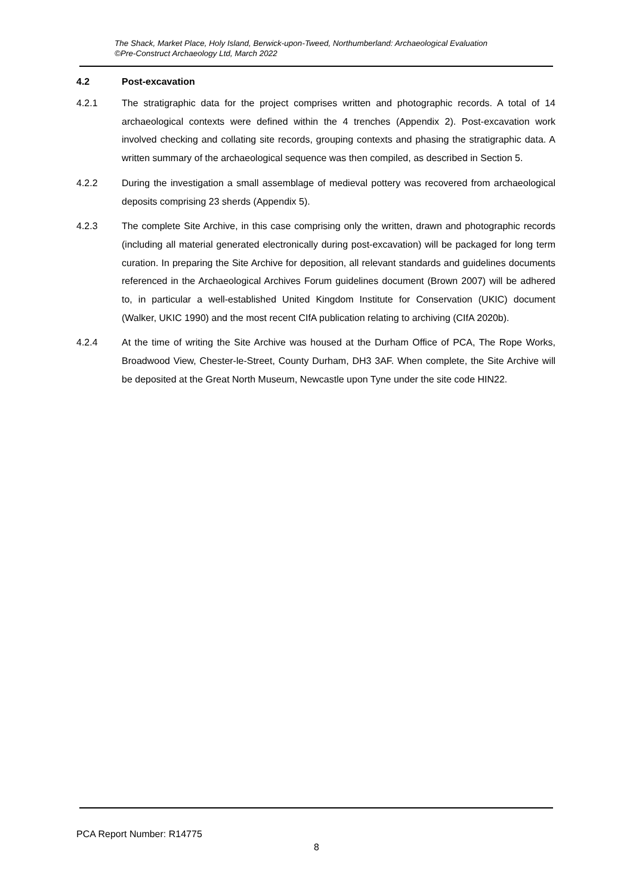The Shack, Market Place, Holy Island, Berwick-upon-Tweed, Northumberland: Archaeological Evaluation
©Pre-Construct Archaeology Ltd, March 2022
4.2 Post-excavation
4.2.1 The stratigraphic data for the project comprises written and photographic records. A total of 14 archaeological contexts were defined within the 4 trenches (Appendix 2). Post-excavation work involved checking and collating site records, grouping contexts and phasing the stratigraphic data. A written summary of the archaeological sequence was then compiled, as described in Section 5.
4.2.2 During the investigation a small assemblage of medieval pottery was recovered from archaeological deposits comprising 23 sherds (Appendix 5).
4.2.3 The complete Site Archive, in this case comprising only the written, drawn and photographic records (including all material generated electronically during post-excavation) will be packaged for long term curation. In preparing the Site Archive for deposition, all relevant standards and guidelines documents referenced in the Archaeological Archives Forum guidelines document (Brown 2007) will be adhered to, in particular a well-established United Kingdom Institute for Conservation (UKIC) document (Walker, UKIC 1990) and the most recent CIfA publication relating to archiving (CIfA 2020b).
4.2.4 At the time of writing the Site Archive was housed at the Durham Office of PCA, The Rope Works, Broadwood View, Chester-le-Street, County Durham, DH3 3AF. When complete, the Site Archive will be deposited at the Great North Museum, Newcastle upon Tyne under the site code HIN22.
PCA Report Number: R14775
8